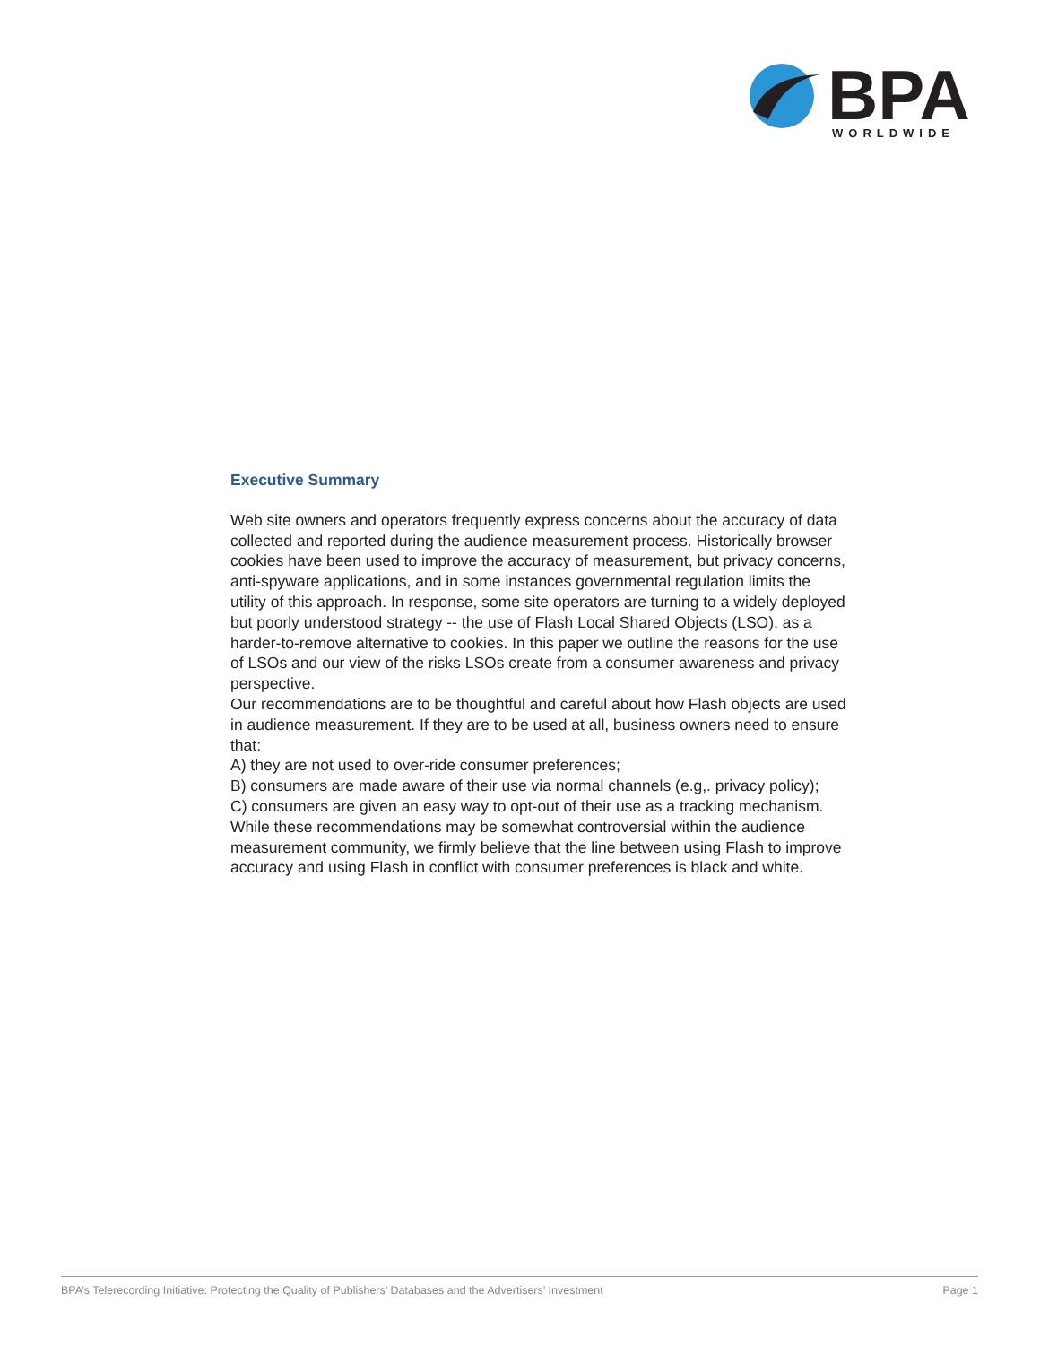BPA
WORLDWIDE
Executive Summary
Web site owners and operators frequently express concerns about the accuracy of data collected and reported during the audience measurement process. Historically browser cookies have been used to improve the accuracy of measurement, but privacy concerns, anti-spyware applications, and in some instances governmental regulation limits the utility of this approach. In response, some site operators are turning to a widely deployed but poorly understood strategy -- the use of Flash Local Shared Objects (LSO), as a harder-to-remove alternative to cookies. In this paper we outline the reasons for the use of LSOs and our view of the risks LSOs create from a consumer awareness and privacy perspective.
Our recommendations are to be thoughtful and careful about how Flash objects are used in audience measurement. If they are to be used at all, business owners need to ensure that:
A) they are not used to over-ride consumer preferences;
B) consumers are made aware of their use via normal channels (e.g,. privacy policy);
C) consumers are given an easy way to opt-out of their use as a tracking mechanism.
While these recommendations may be somewhat controversial within the audience measurement community, we firmly believe that the line between using Flash to improve accuracy and using Flash in conflict with consumer preferences is black and white.
BPA’s Telerecording Initiative: Protecting the Quality of Publishers’ Databases and the Advertisers’ Investment Page 1